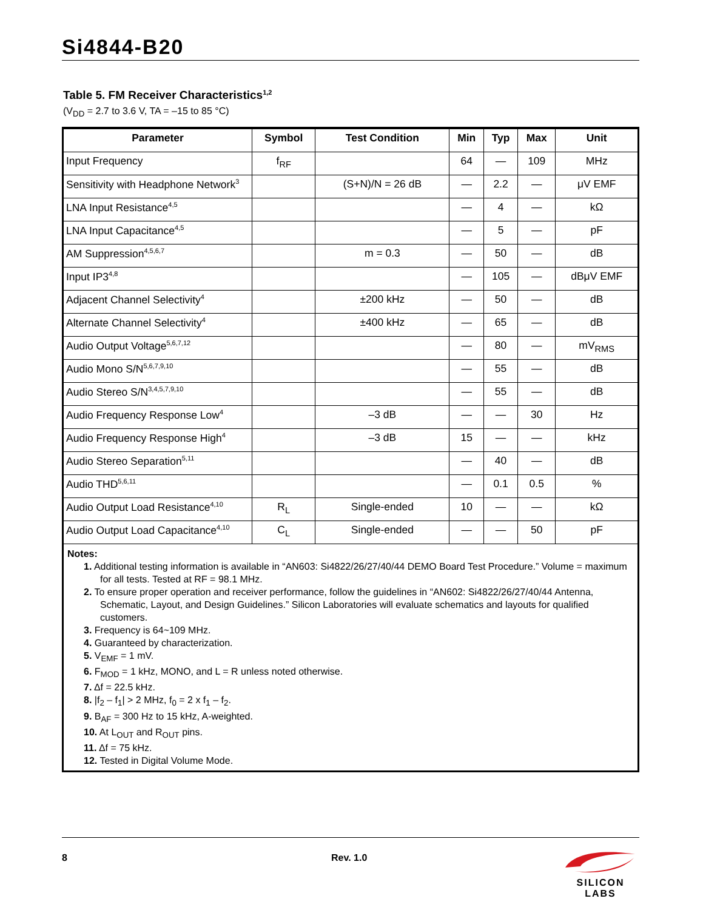Si4844-B20
Table 5. FM Receiver Characteristics<sup>1,2</sup>
(V<sub>DD</sub> = 2.7 to 3.6 V, TA = –15 to 85 °C)
| Parameter | Symbol | Test Condition | Min | Typ | Max | Unit |
| --- | --- | --- | --- | --- | --- | --- |
| Input Frequency | f<sub>RF</sub> | | 64 | — | 109 | MHz |
| Sensitivity with Headphone Network<sup>3</sup> | | (S+N)/N = 26 dB | — | 2.2 | — | μV EMF |
| LNA Input Resistance<sup>4,5</sup> | | | — | 4 | — | kΩ |
| LNA Input Capacitance<sup>4,5</sup> | | | — | 5 | — | pF |
| AM Suppression<sup>4,5,6,7</sup> | | m = 0.3 | — | 50 | — | dB |
| Input IP3<sup>4,8</sup> | | | — | 105 | — | dBμV EMF |
| Adjacent Channel Selectivity<sup>4</sup> | | ±200 kHz | — | 50 | — | dB |
| Alternate Channel Selectivity<sup>4</sup> | | ±400 kHz | — | 65 | — | dB |
| Audio Output Voltage<sup>5,6,7,12</sup> | | | — | 80 | — | mV<sub>RMS</sub> |
| Audio Mono S/N<sup>5,6,7,9,10</sup> | | | — | 55 | — | dB |
| Audio Stereo S/N<sup>3,4,5,7,9,10</sup> | | | — | 55 | — | dB |
| Audio Frequency Response Low<sup>4</sup> | | –3 dB | — | — | 30 | Hz |
| Audio Frequency Response High<sup>4</sup> | | –3 dB | 15 | — | — | kHz |
| Audio Stereo Separation<sup>5,11</sup> | | | — | 40 | — | dB |
| Audio THD<sup>5,6,11</sup> | | | — | 0.1 | 0.5 | % |
| Audio Output Load Resistance<sup>4,10</sup> | R<sub>L</sub> | Single-ended | 10 | — | — | kΩ |
| Audio Output Load Capacitance<sup>4,10</sup> | C<sub>L</sub> | Single-ended | — | — | 50 | pF |
Notes:
1. Additional testing information is available in “AN603: Si4822/26/27/40/44 DEMO Board Test Procedure.” Volume = maximum for all tests. Tested at RF = 98.1 MHz.
2. To ensure proper operation and receiver performance, follow the guidelines in “AN602: Si4822/26/27/40/44 Antenna, Schematic, Layout, and Design Guidelines.” Silicon Laboratories will evaluate schematics and layouts for qualified customers.
3. Frequency is 64~109 MHz.
4. Guaranteed by characterization.
5. V<sub>EMF</sub> = 1 mV.
6. F<sub>MOD</sub> = 1 kHz, MONO, and L = R unless noted otherwise.
7. Δf = 22.5 kHz.
8. |f<sub>2</sub> – f<sub>1</sub>| > 2 MHz, f<sub>0</sub> = 2 x f<sub>1</sub> – f<sub>2</sub>.
9. B<sub>AF</sub> = 300 Hz to 15 kHz, A-weighted.
10. At L<sub>OUT</sub> and R<sub>OUT</sub> pins.
11. Δf = 75 kHz.
12. Tested in Digital Volume Mode.
8 Rev. 1.0
SILICON LABS